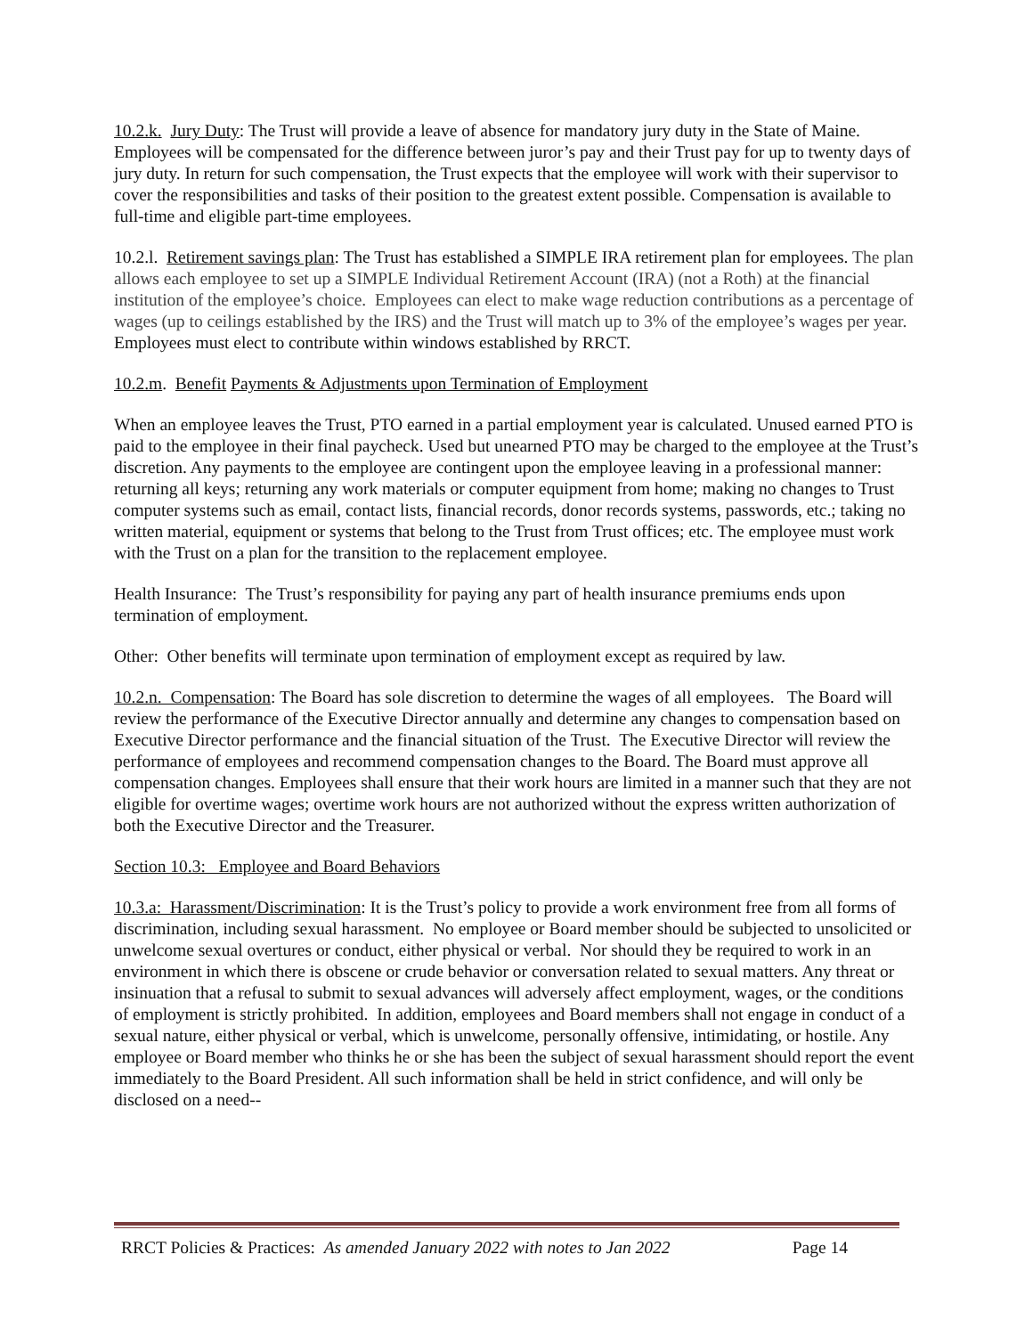10.2.k. Jury Duty: The Trust will provide a leave of absence for mandatory jury duty in the State of Maine. Employees will be compensated for the difference between juror’s pay and their Trust pay for up to twenty days of jury duty. In return for such compensation, the Trust expects that the employee will work with their supervisor to cover the responsibilities and tasks of their position to the greatest extent possible. Compensation is available to full-time and eligible part-time employees.
10.2.l. Retirement savings plan: The Trust has established a SIMPLE IRA retirement plan for employees. The plan allows each employee to set up a SIMPLE Individual Retirement Account (IRA) (not a Roth) at the financial institution of the employee’s choice. Employees can elect to make wage reduction contributions as a percentage of wages (up to ceilings established by the IRS) and the Trust will match up to 3% of the employee’s wages per year. Employees must elect to contribute within windows established by RRCT.
10.2.m. Benefit Payments & Adjustments upon Termination of Employment
When an employee leaves the Trust, PTO earned in a partial employment year is calculated. Unused earned PTO is paid to the employee in their final paycheck. Used but unearned PTO may be charged to the employee at the Trust’s discretion. Any payments to the employee are contingent upon the employee leaving in a professional manner: returning all keys; returning any work materials or computer equipment from home; making no changes to Trust computer systems such as email, contact lists, financial records, donor records systems, passwords, etc.; taking no written material, equipment or systems that belong to the Trust from Trust offices; etc. The employee must work with the Trust on a plan for the transition to the replacement employee.
Health Insurance: The Trust’s responsibility for paying any part of health insurance premiums ends upon termination of employment.
Other: Other benefits will terminate upon termination of employment except as required by law.
10.2.n. Compensation: The Board has sole discretion to determine the wages of all employees. The Board will review the performance of the Executive Director annually and determine any changes to compensation based on Executive Director performance and the financial situation of the Trust. The Executive Director will review the performance of employees and recommend compensation changes to the Board. The Board must approve all compensation changes. Employees shall ensure that their work hours are limited in a manner such that they are not eligible for overtime wages; overtime work hours are not authorized without the express written authorization of both the Executive Director and the Treasurer.
Section 10.3: Employee and Board Behaviors
10.3.a: Harassment/Discrimination: It is the Trust’s policy to provide a work environment free from all forms of discrimination, including sexual harassment. No employee or Board member should be subjected to unsolicited or unwelcome sexual overtures or conduct, either physical or verbal. Nor should they be required to work in an environment in which there is obscene or crude behavior or conversation related to sexual matters. Any threat or insinuation that a refusal to submit to sexual advances will adversely affect employment, wages, or the conditions of employment is strictly prohibited. In addition, employees and Board members shall not engage in conduct of a sexual nature, either physical or verbal, which is unwelcome, personally offensive, intimidating, or hostile. Any employee or Board member who thinks he or she has been the subject of sexual harassment should report the event immediately to the Board President. All such information shall be held in strict confidence, and will only be disclosed on a need--
RRCT Policies & Practices: As amended January 2022 with notes to Jan 2022 Page 14